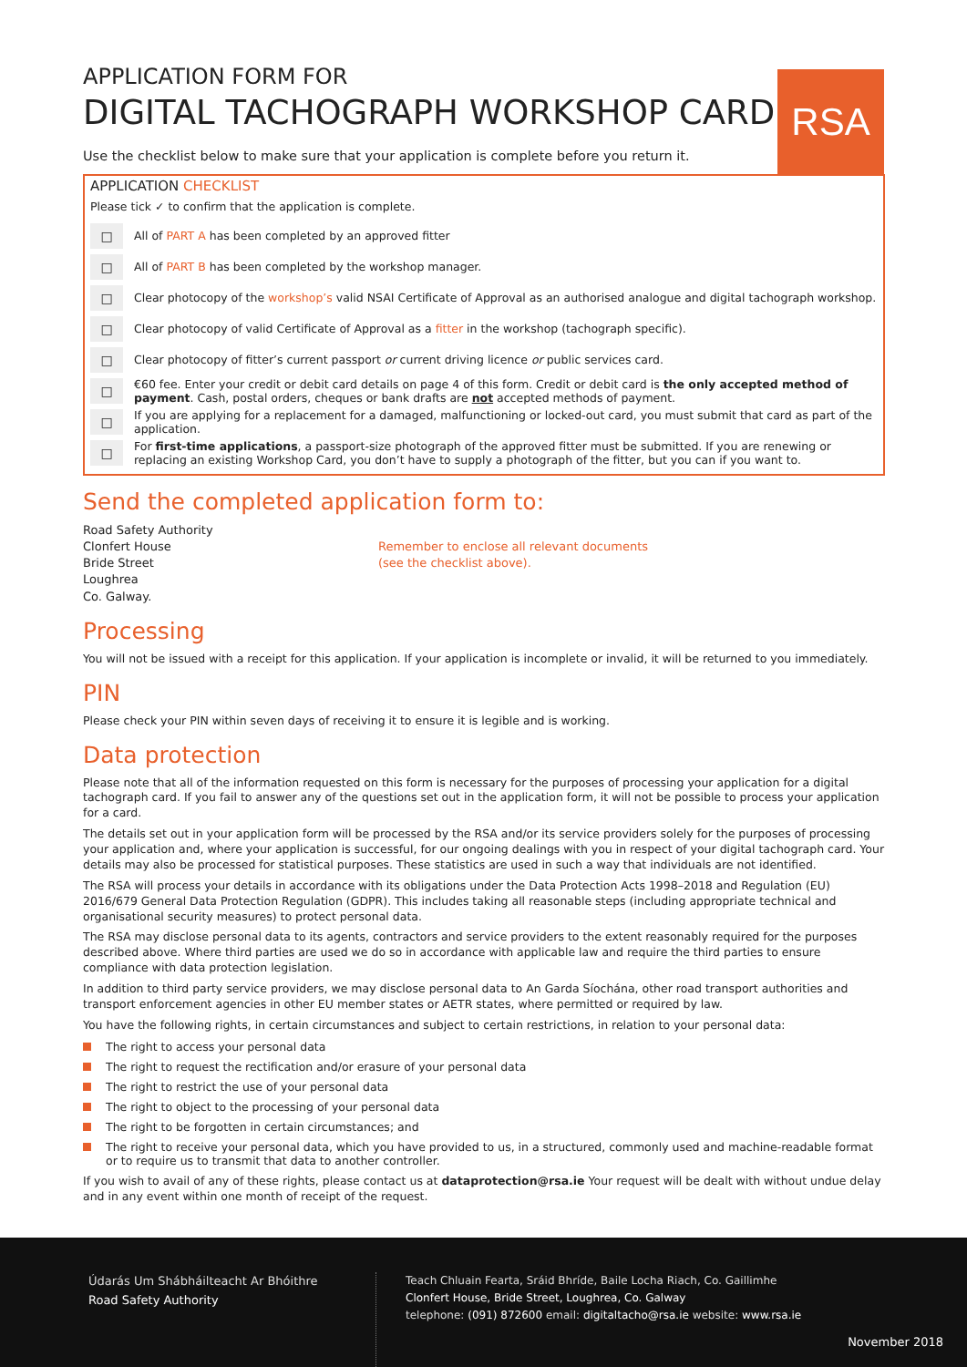RSA
APPLICATION FORM FOR
DIGITAL TACHOGRAPH WORKSHOP CARD
Use the checklist below to make sure that your application is complete before you return it.
APPLICATION CHECKLIST
Please tick ✓ to confirm that the application is complete.
□
All of PART A has been completed by an approved fitter
□
All of PART B has been completed by the workshop manager.
□
Clear photocopy of the workshop’s valid NSAI Certificate of Approval as an authorised analogue and digital tachograph workshop.
□
Clear photocopy of valid Certificate of Approval as a fitter in the workshop (tachograph specific).
□
Clear photocopy of fitter’s current passport or current driving licence or public services card.
□
€60 fee. Enter your credit or debit card details on page 4 of this form. Credit or debit card is the only accepted method of payment. Cash, postal orders, cheques or bank drafts are not accepted methods of payment.
□
If you are applying for a replacement for a damaged, malfunctioning or locked-out card, you must submit that card as part of the application.
□
For first-time applications, a passport-size photograph of the approved fitter must be submitted. If you are renewing or replacing an existing Workshop Card, you don’t have to supply a photograph of the fitter, but you can if you want to.
Send the completed application form to:
Road Safety Authority
Clonfert House
Bride Street
Loughrea
Co. Galway.
Remember to enclose all relevant documents
(see the checklist above).
Processing
You will not be issued with a receipt for this application. If your application is incomplete or invalid, it will be returned to you immediately.
PIN
Please check your PIN within seven days of receiving it to ensure it is legible and is working.
Data protection
Please note that all of the information requested on this form is necessary for the purposes of processing your application for a digital tachograph card. If you fail to answer any of the questions set out in the application form, it will not be possible to process your application for a card.
The details set out in your application form will be processed by the RSA and/or its service providers solely for the purposes of processing your application and, where your application is successful, for our ongoing dealings with you in respect of your digital tachograph card. Your details may also be processed for statistical purposes. These statistics are used in such a way that individuals are not identified.
The RSA will process your details in accordance with its obligations under the Data Protection Acts 1998–2018 and Regulation (EU) 2016/679 General Data Protection Regulation (GDPR). This includes taking all reasonable steps (including appropriate technical and organisational security measures) to protect personal data.
The RSA may disclose personal data to its agents, contractors and service providers to the extent reasonably required for the purposes described above. Where third parties are used we do so in accordance with applicable law and require the third parties to ensure compliance with data protection legislation.
In addition to third party service providers, we may disclose personal data to An Garda Síochána, other road transport authorities and transport enforcement agencies in other EU member states or AETR states, where permitted or required by law.
You have the following rights, in certain circumstances and subject to certain restrictions, in relation to your personal data:
The right to access your personal data
The right to request the rectification and/or erasure of your personal data
The right to restrict the use of your personal data
The right to object to the processing of your personal data
The right to be forgotten in certain circumstances; and
The right to receive your personal data, which you have provided to us, in a structured, commonly used and machine-readable format or to require us to transmit that data to another controller.
If you wish to avail of any of these rights, please contact us at dataprotection@rsa.ie Your request will be dealt with without undue delay and in any event within one month of receipt of the request.
Údarás Um Shábháilteacht Ar Bhóithre
Road Safety Authority
Teach Chluain Fearta, Sráid Bhríde, Baile Locha Riach, Co. Gaillimhe
Clonfert House, Bride Street, Loughrea, Co. Galway
telephone: (091) 872600 email: digitaltacho@rsa.ie website: www.rsa.ie
November 2018